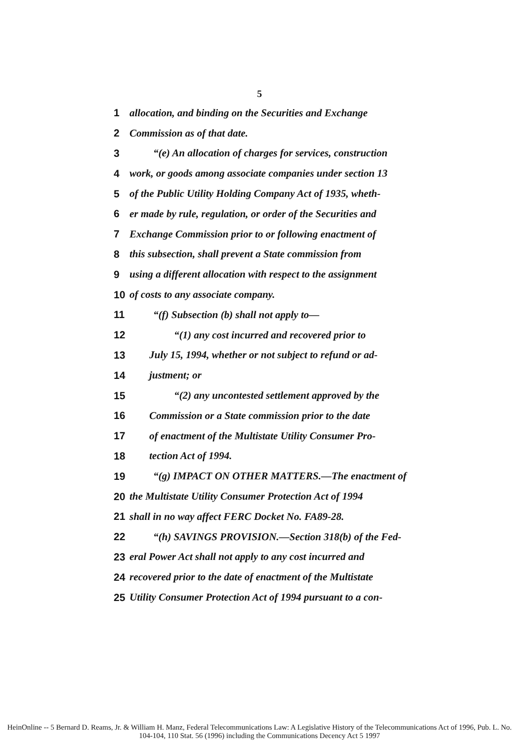5
1 allocation, and binding on the Securities and Exchange
2 Commission as of that date.
3 “(e) An allocation of charges for services, construction
4 work, or goods among associate companies under section 13
5 of the Public Utility Holding Company Act of 1935, wheth-
6 er made by rule, regulation, or order of the Securities and
7 Exchange Commission prior to or following enactment of
8 this subsection, shall prevent a State commission from
9 using a different allocation with respect to the assignment
10 of costs to any associate company.
11 “(f) Subsection (b) shall not apply to—
12 “(1) any cost incurred and recovered prior to
13 July 15, 1994, whether or not subject to refund or ad-
14 justment; or
15 “(2) any uncontested settlement approved by the
16 Commission or a State commission prior to the date
17 of enactment of the Multistate Utility Consumer Pro-
18 tection Act of 1994.
19 “(g) IMPACT ON OTHER MATTERS.—The enactment of
20 the Multistate Utility Consumer Protection Act of 1994
21 shall in no way affect FERC Docket No. FA89-28.
22 “(h) SAVINGS PROVISION.—Section 318(b) of the Fed-
23 eral Power Act shall not apply to any cost incurred and
24 recovered prior to the date of enactment of the Multistate
25 Utility Consumer Protection Act of 1994 pursuant to a con-
HeinOnline -- 5 Bernard D. Reams, Jr. & William H. Manz, Federal Telecommunications Law: A Legislative History of the Telecommunications Act of 1996, Pub. L. No. 104-104, 110 Stat. 56 (1996) including the Communications Decency Act 5 1997